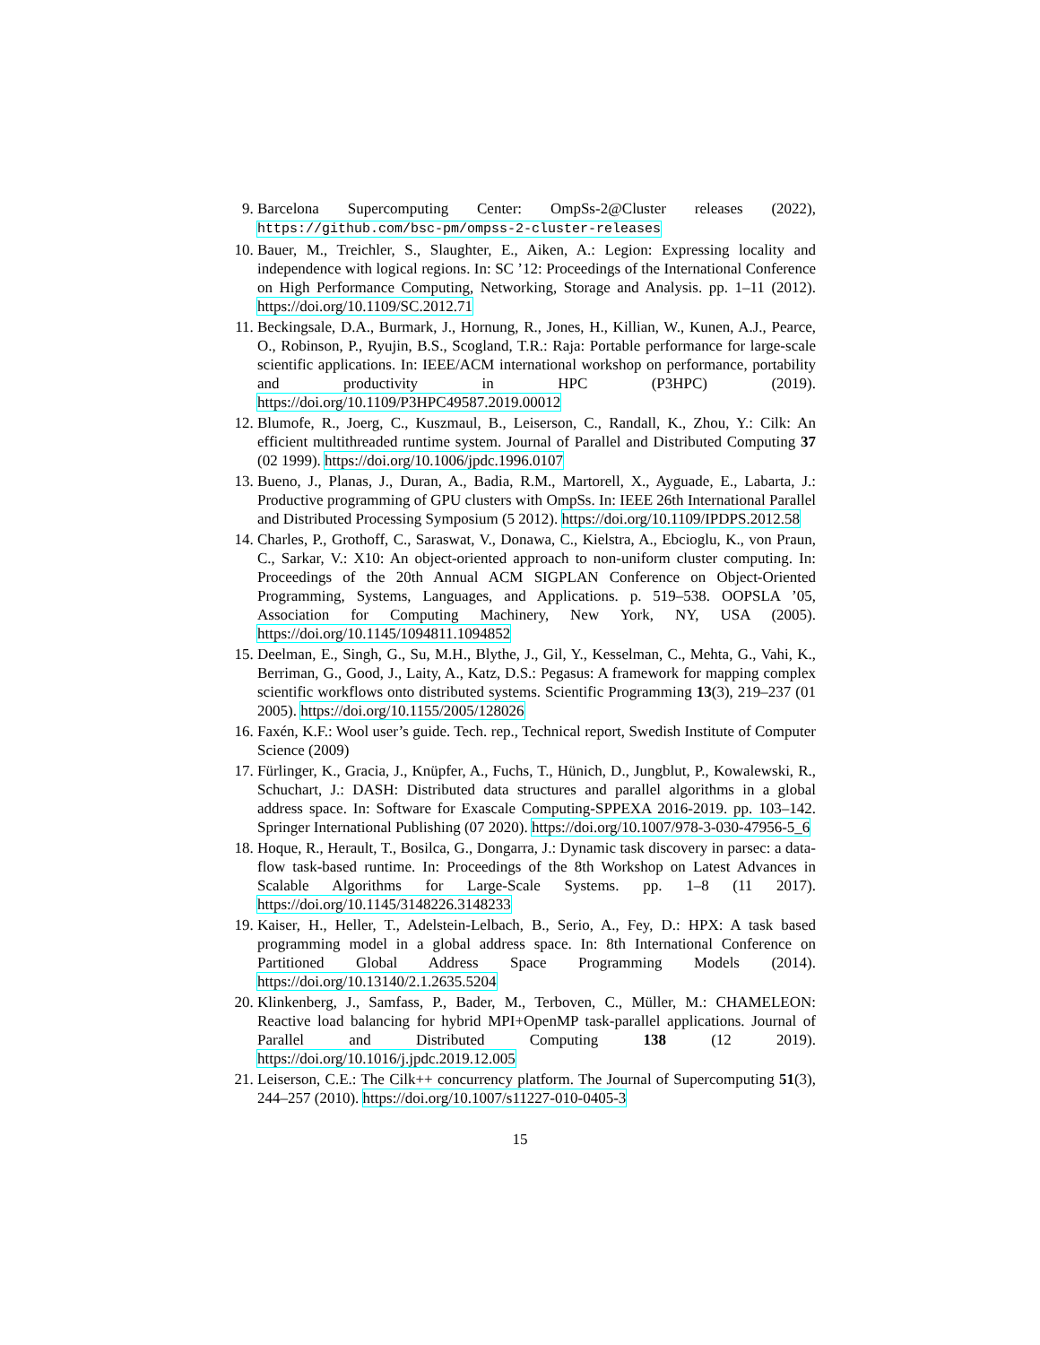9. Barcelona Supercomputing Center: OmpSs-2@Cluster releases (2022), https://github.com/bsc-pm/ompss-2-cluster-releases
10. Bauer, M., Treichler, S., Slaughter, E., Aiken, A.: Legion: Expressing locality and independence with logical regions. In: SC ’12: Proceedings of the International Conference on High Performance Computing, Networking, Storage and Analysis. pp. 1–11 (2012). https://doi.org/10.1109/SC.2012.71
11. Beckingsale, D.A., Burmark, J., Hornung, R., Jones, H., Killian, W., Kunen, A.J., Pearce, O., Robinson, P., Ryujin, B.S., Scogland, T.R.: Raja: Portable performance for large-scale scientific applications. In: IEEE/ACM international workshop on performance, portability and productivity in HPC (P3HPC) (2019). https://doi.org/10.1109/P3HPC49587.2019.00012
12. Blumofe, R., Joerg, C., Kuszmaul, B., Leiserson, C., Randall, K., Zhou, Y.: Cilk: An efficient multithreaded runtime system. Journal of Parallel and Distributed Computing 37 (02 1999). https://doi.org/10.1006/jpdc.1996.0107
13. Bueno, J., Planas, J., Duran, A., Badia, R.M., Martorell, X., Ayguade, E., Labarta, J.: Productive programming of GPU clusters with OmpSs. In: IEEE 26th International Parallel and Distributed Processing Symposium (5 2012). https://doi.org/10.1109/IPDPS.2012.58
14. Charles, P., Grothoff, C., Saraswat, V., Donawa, C., Kielstra, A., Ebcioglu, K., von Praun, C., Sarkar, V.: X10: An object-oriented approach to non-uniform cluster computing. In: Proceedings of the 20th Annual ACM SIGPLAN Conference on Object-Oriented Programming, Systems, Languages, and Applications. p. 519–538. OOPSLA ’05, Association for Computing Machinery, New York, NY, USA (2005). https://doi.org/10.1145/1094811.1094852
15. Deelman, E., Singh, G., Su, M.H., Blythe, J., Gil, Y., Kesselman, C., Mehta, G., Vahi, K., Berriman, G., Good, J., Laity, A., Katz, D.S.: Pegasus: A framework for mapping complex scientific workflows onto distributed systems. Scientific Programming 13(3), 219–237 (01 2005). https://doi.org/10.1155/2005/128026
16. Faxén, K.F.: Wool user’s guide. Tech. rep., Technical report, Swedish Institute of Computer Science (2009)
17. Fürlinger, K., Gracia, J., Knüpfer, A., Fuchs, T., Hünich, D., Jungblut, P., Kowalewski, R., Schuchart, J.: DASH: Distributed data structures and parallel algorithms in a global address space. In: Software for Exascale Computing-SPPEXA 2016-2019. pp. 103–142. Springer International Publishing (07 2020). https://doi.org/10.1007/978-3-030-47956-5_6
18. Hoque, R., Herault, T., Bosilca, G., Dongarra, J.: Dynamic task discovery in parsec: a data-flow task-based runtime. In: Proceedings of the 8th Workshop on Latest Advances in Scalable Algorithms for Large-Scale Systems. pp. 1–8 (11 2017). https://doi.org/10.1145/3148226.3148233
19. Kaiser, H., Heller, T., Adelstein-Lelbach, B., Serio, A., Fey, D.: HPX: A task based programming model in a global address space. In: 8th International Conference on Partitioned Global Address Space Programming Models (2014). https://doi.org/10.13140/2.1.2635.5204
20. Klinkenberg, J., Samfass, P., Bader, M., Terboven, C., Müller, M.: CHAMELEON: Reactive load balancing for hybrid MPI+OpenMP task-parallel applications. Journal of Parallel and Distributed Computing 138 (12 2019). https://doi.org/10.1016/j.jpdc.2019.12.005
21. Leiserson, C.E.: The Cilk++ concurrency platform. The Journal of Supercomputing 51(3), 244–257 (2010). https://doi.org/10.1007/s11227-010-0405-3
15